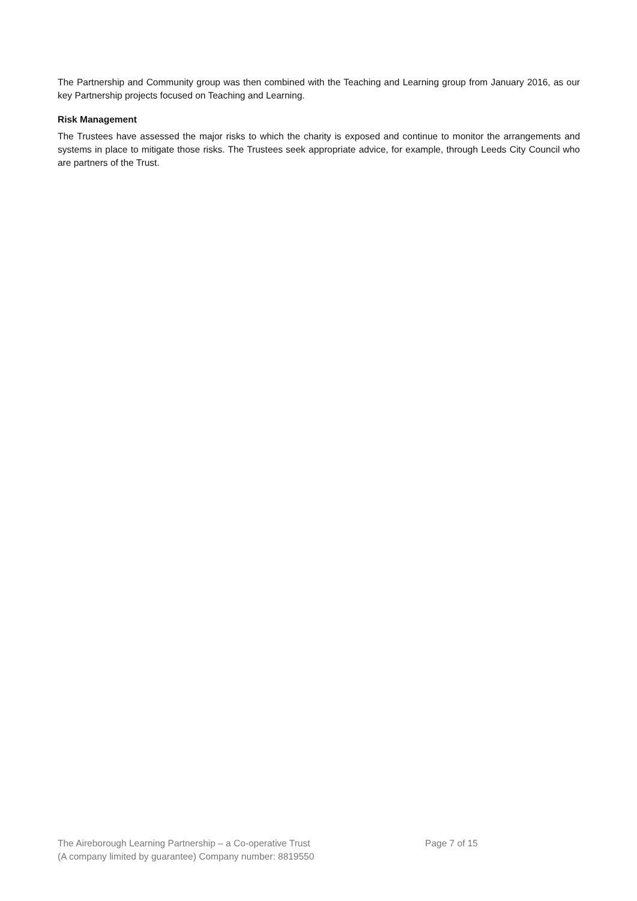The Partnership and Community group was then combined with the Teaching and Learning group from January 2016, as our key Partnership projects focused on Teaching and Learning.
Risk Management
The Trustees have assessed the major risks to which the charity is exposed and continue to monitor the arrangements and systems in place to mitigate those risks. The Trustees seek appropriate advice, for example, through Leeds City Council who are partners of the Trust.
The Aireborough Learning Partnership – a Co-operative Trust
(A company limited by guarantee) Company number: 8819550
Page 7 of 15